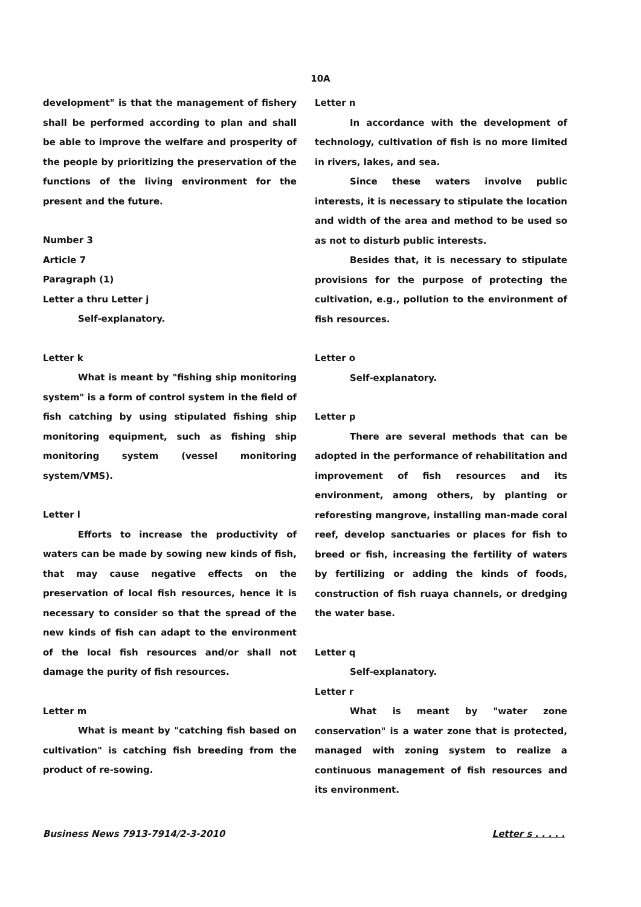10A
development" is that the management of fishery shall be performed according to plan and shall be able to improve the welfare and prosperity of the people by prioritizing the preservation of the functions of the living environment for the present and the future.
Number 3
Article 7
Paragraph (1)
Letter a thru Letter j
Self-explanatory.
Letter k
What is meant by "fishing ship monitoring system" is a form of control system in the field of fish catching by using stipulated fishing ship monitoring equipment, such as fishing ship monitoring system (vessel monitoring system/VMS).
Letter l
Efforts to increase the productivity of waters can be made by sowing new kinds of fish, that may cause negative effects on the preservation of local fish resources, hence it is necessary to consider so that the spread of the new kinds of fish can adapt to the environment of the local fish resources and/or shall not damage the purity of fish resources.
Letter m
What is meant by "catching fish based on cultivation" is catching fish breeding from the product of re-sowing.
Letter n
In accordance with the development of technology, cultivation of fish is no more limited in rivers, lakes, and sea.
Since these waters involve public interests, it is necessary to stipulate the location and width of the area and method to be used so as not to disturb public interests.
Besides that, it is necessary to stipulate provisions for the purpose of protecting the cultivation, e.g., pollution to the environment of fish resources.
Letter o
Self-explanatory.
Letter p
There are several methods that can be adopted in the performance of rehabilitation and improvement of fish resources and its environment, among others, by planting or reforesting mangrove, installing man-made coral reef, develop sanctuaries or places for fish to breed or fish, increasing the fertility of waters by fertilizing or adding the kinds of foods, construction of fish ruaya channels, or dredging the water base.
Letter q
Self-explanatory.
Letter r
What is meant by "water zone conservation" is a water zone that is protected, managed with zoning system to realize a continuous management of fish resources and its environment.
Business News 7913-7914/2-3-2010 Letter s . . . . .